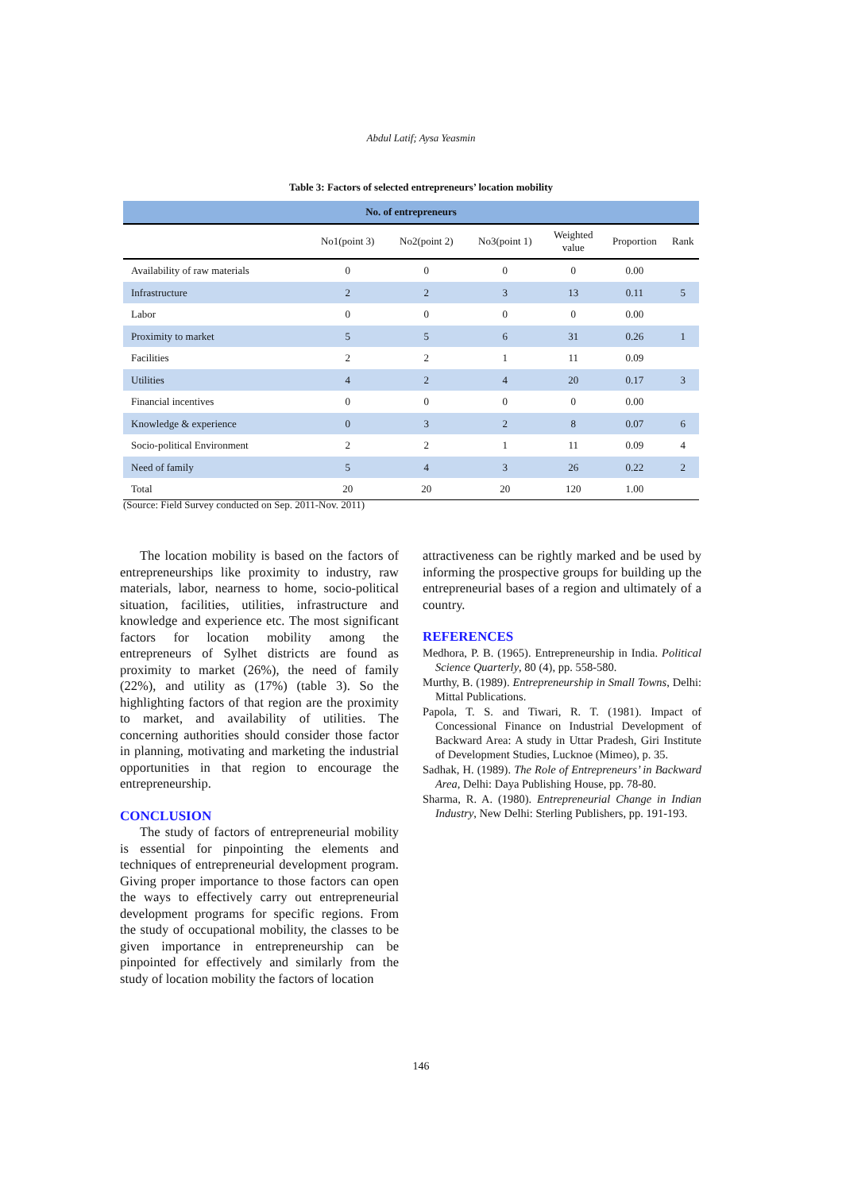Abdul Latif; Aysa Yeasmin
Table 3: Factors of selected entrepreneurs’ location mobility
| No. of entrepreneurs | | | | | | |
| --- | --- | --- | --- | --- | --- | --- |
| | No1(point 3) | No2(point 2) | No3(point 1) | Weighted value | Proportion | Rank |
| Availability of raw materials | 0 | 0 | 0 | 0 | 0.00 | |
| Infrastructure | 2 | 2 | 3 | 13 | 0.11 | 5 |
| Labor | 0 | 0 | 0 | 0 | 0.00 | |
| Proximity to market | 5 | 5 | 6 | 31 | 0.26 | 1 |
| Facilities | 2 | 2 | 1 | 11 | 0.09 | |
| Utilities | 4 | 2 | 4 | 20 | 0.17 | 3 |
| Financial incentives | 0 | 0 | 0 | 0 | 0.00 | |
| Knowledge & experience | 0 | 3 | 2 | 8 | 0.07 | 6 |
| Socio-political Environment | 2 | 2 | 1 | 11 | 0.09 | 4 |
| Need of family | 5 | 4 | 3 | 26 | 0.22 | 2 |
| Total | 20 | 20 | 20 | 120 | 1.00 | |
(Source: Field Survey conducted on Sep. 2011-Nov. 2011)
The location mobility is based on the factors of entrepreneurships like proximity to industry, raw materials, labor, nearness to home, socio-political situation, facilities, utilities, infrastructure and knowledge and experience etc. The most significant factors for location mobility among the entrepreneurs of Sylhet districts are found as proximity to market (26%), the need of family (22%), and utility as (17%) (table 3). So the highlighting factors of that region are the proximity to market, and availability of utilities. The concerning authorities should consider those factor in planning, motivating and marketing the industrial opportunities in that region to encourage the entrepreneurship.
CONCLUSION
The study of factors of entrepreneurial mobility is essential for pinpointing the elements and techniques of entrepreneurial development program. Giving proper importance to those factors can open the ways to effectively carry out entrepreneurial development programs for specific regions. From the study of occupational mobility, the classes to be given importance in entrepreneurship can be pinpointed for effectively and similarly from the study of location mobility the factors of location
attractiveness can be rightly marked and be used by informing the prospective groups for building up the entrepreneurial bases of a region and ultimately of a country.
REFERENCES
Medhora, P. B. (1965). Entrepreneurship in India. Political Science Quarterly, 80 (4), pp. 558-580.
Murthy, B. (1989). Entrepreneurship in Small Towns, Delhi: Mittal Publications.
Papola, T. S. and Tiwari, R. T. (1981). Impact of Concessional Finance on Industrial Development of Backward Area: A study in Uttar Pradesh, Giri Institute of Development Studies, Lucknoe (Mimeo), p. 35.
Sadhak, H. (1989). The Role of Entrepreneurs’ in Backward Area, Delhi: Daya Publishing House, pp. 78-80.
Sharma, R. A. (1980). Entrepreneurial Change in Indian Industry, New Delhi: Sterling Publishers, pp. 191-193.
146